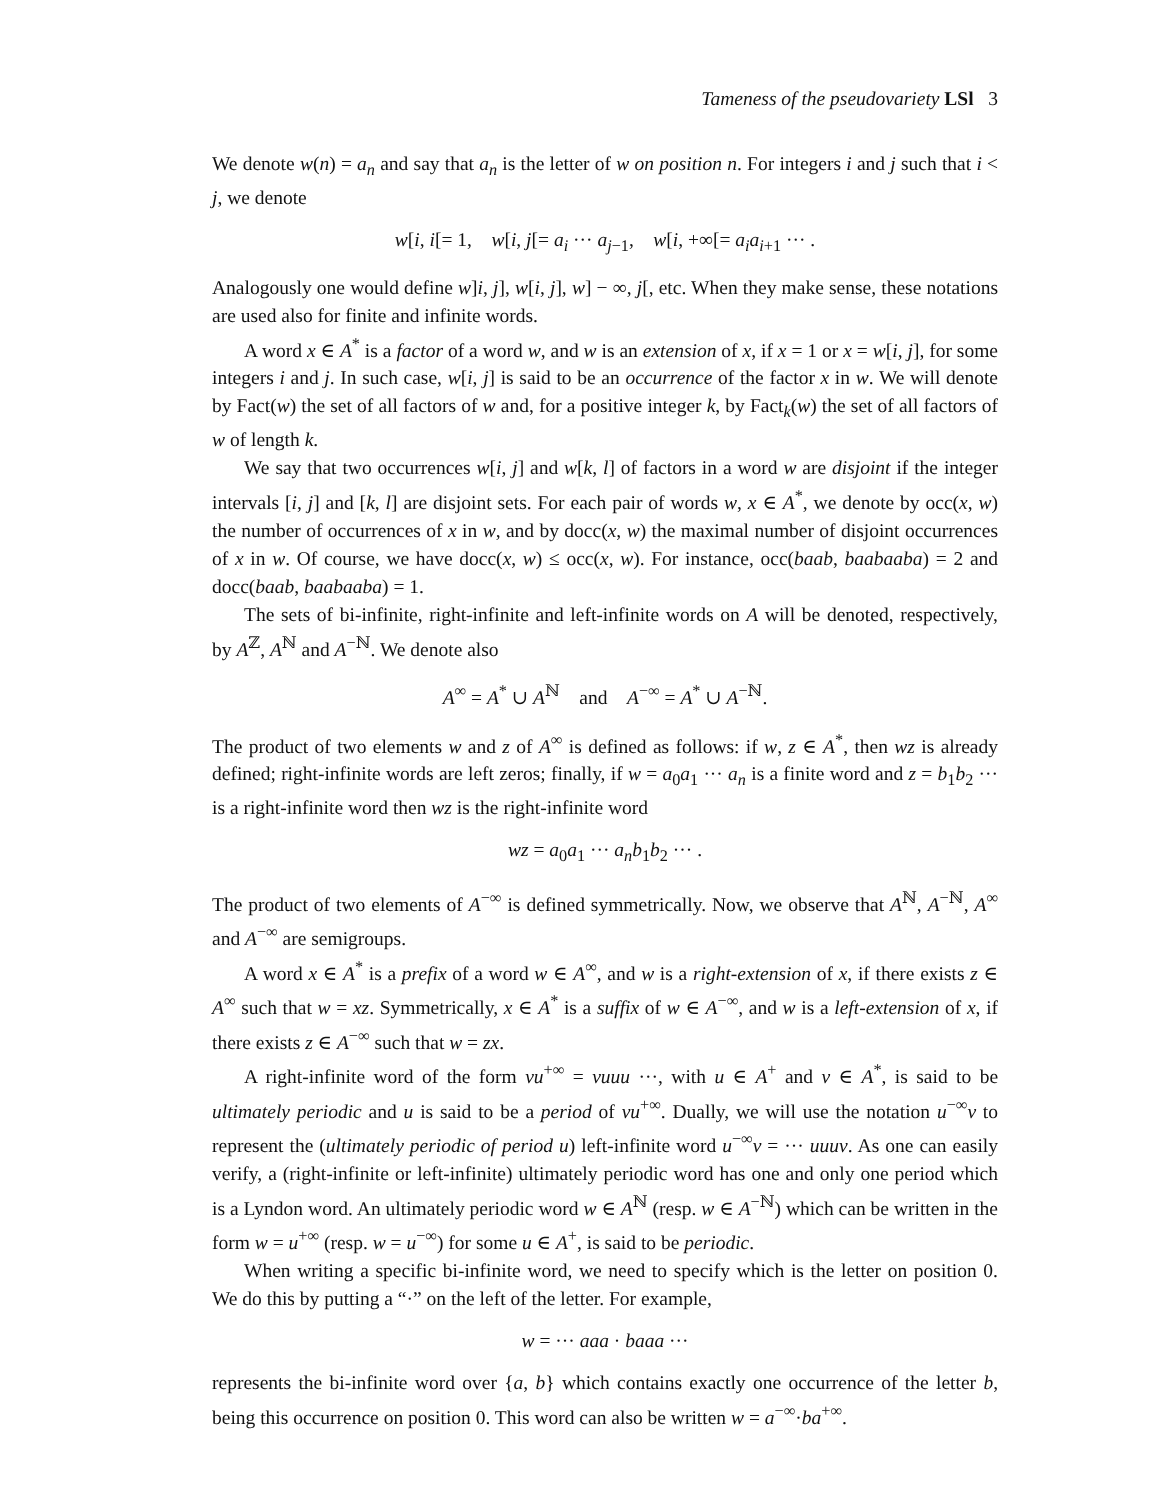Tameness of the pseudovariety LSl 3
We denote w(n) = a<sub>n</sub> and say that a<sub>n</sub> is the letter of w on position n. For integers i and j such that i < j, we denote
w[i, i[= 1, w[i, j[= a<sub>i</sub> ··· a<sub>j−1</sub>, w[i, +∞[= a<sub>i</sub>a<sub>i+1</sub> ··· .
Analogously one would define w]i, j], w[i, j], w] − ∞, j[, etc. When they make sense, these notations are used also for finite and infinite words.
A word x ∈ A<sup>*</sup> is a factor of a word w, and w is an extension of x, if x = 1 or x = w[i, j], for some integers i and j. In such case, w[i, j] is said to be an occurrence of the factor x in w. We will denote by Fact(w) the set of all factors of w and, for a positive integer k, by Fact<sub>k</sub>(w) the set of all factors of w of length k.
We say that two occurrences w[i, j] and w[k, l] of factors in a word w are disjoint if the integer intervals [i, j] and [k, l] are disjoint sets. For each pair of words w, x ∈ A<sup>*</sup>, we denote by occ(x, w) the number of occurrences of x in w, and by docc(x, w) the maximal number of disjoint occurrences of x in w. Of course, we have docc(x, w) ≤ occ(x, w). For instance, occ(baab, baabaaba) = 2 and docc(baab, baabaaba) = 1.
The sets of bi-infinite, right-infinite and left-infinite words on A will be denoted, respectively, by A<sup>ℤ</sup>, A<sup>ℕ</sup> and A<sup>−ℕ</sup>. We denote also
A<sup>∞</sup> = A<sup>*</sup> ∪ A<sup>ℕ</sup> and A<sup>−∞</sup> = A<sup>*</sup> ∪ A<sup>−ℕ</sup>.
The product of two elements w and z of A<sup>∞</sup> is defined as follows: if w, z ∈ A<sup>*</sup>, then wz is already defined; right-infinite words are left zeros; finally, if w = a<sub>0</sub>a<sub>1</sub> ··· a<sub>n</sub> is a finite word and z = b<sub>1</sub>b<sub>2</sub> ··· is a right-infinite word then wz is the right-infinite word
wz = a<sub>0</sub>a<sub>1</sub> ··· a<sub>n</sub>b<sub>1</sub>b<sub>2</sub> ··· .
The product of two elements of A<sup>−∞</sup> is defined symmetrically. Now, we observe that A<sup>ℕ</sup>, A<sup>−ℕ</sup>, A<sup>∞</sup> and A<sup>−∞</sup> are semigroups.
A word x ∈ A<sup>*</sup> is a prefix of a word w ∈ A<sup>∞</sup>, and w is a right-extension of x, if there exists z ∈ A<sup>∞</sup> such that w = xz. Symmetrically, x ∈ A<sup>*</sup> is a suffix of w ∈ A<sup>−∞</sup>, and w is a left-extension of x, if there exists z ∈ A<sup>−∞</sup> such that w = zx.
A right-infinite word of the form vu<sup>+∞</sup> = vuuu ···, with u ∈ A<sup>+</sup> and v ∈ A<sup>*</sup>, is said to be ultimately periodic and u is said to be a period of vu<sup>+∞</sup>. Dually, we will use the notation u<sup>−∞</sup>v to represent the (ultimately periodic of period u) left-infinite word u<sup>−∞</sup>v = ··· uuuv. As one can easily verify, a (right-infinite or left-infinite) ultimately periodic word has one and only one period which is a Lyndon word. An ultimately periodic word w ∈ A<sup>ℕ</sup> (resp. w ∈ A<sup>−ℕ</sup>) which can be written in the form w = u<sup>+∞</sup> (resp. w = u<sup>−∞</sup>) for some u ∈ A<sup>+</sup>, is said to be periodic.
When writing a specific bi-infinite word, we need to specify which is the letter on position 0. We do this by putting a “·” on the left of the letter. For example,
w = ··· aaa · baaa ···
represents the bi-infinite word over {a, b} which contains exactly one occurrence of the letter b, being this occurrence on position 0. This word can also be written w = a<sup>−∞</sup>·ba<sup>+∞</sup>.